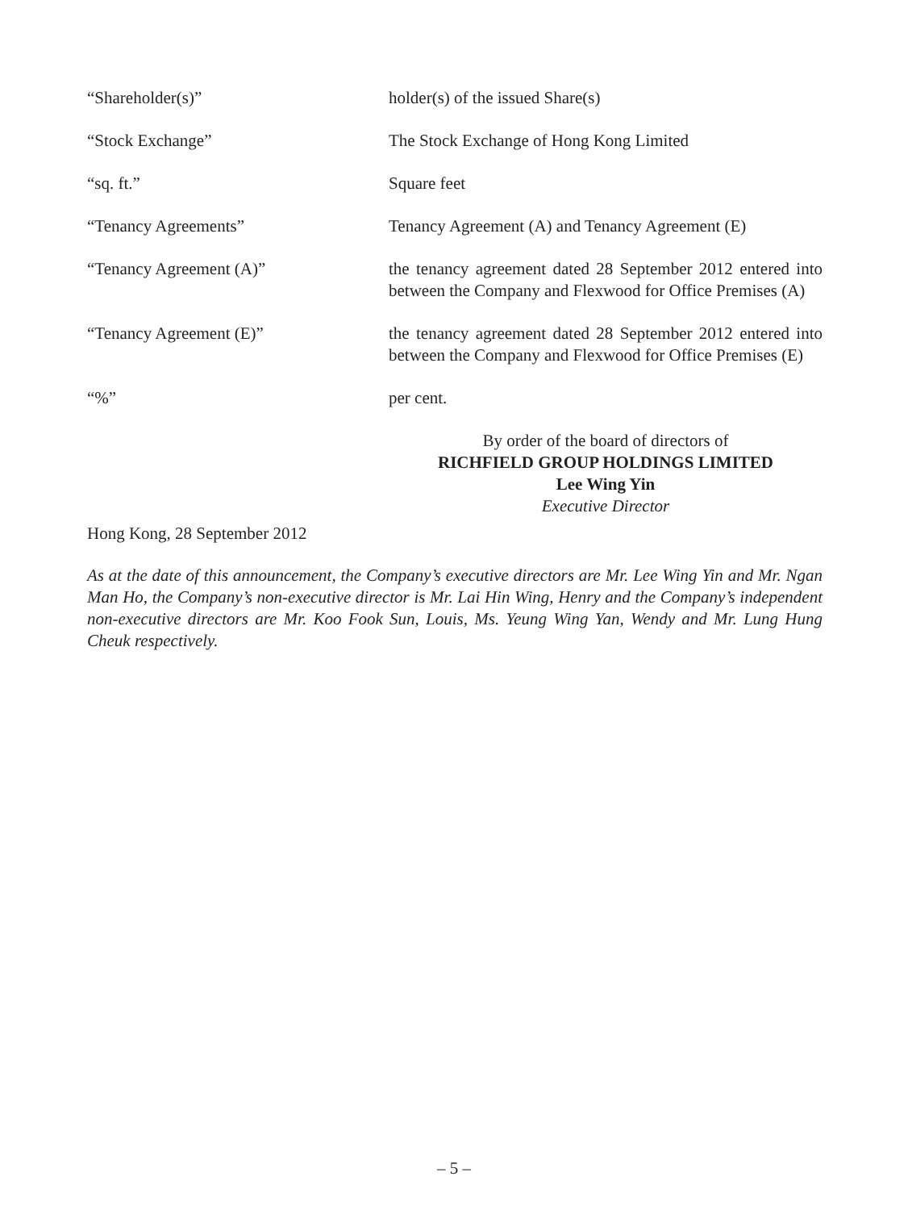“Shareholder(s)” holder(s) of the issued Share(s)
“Stock Exchange” The Stock Exchange of Hong Kong Limited
“sq. ft.” Square feet
“Tenancy Agreements” Tenancy Agreement (A) and Tenancy Agreement (E)
“Tenancy Agreement (A)” the tenancy agreement dated 28 September 2012 entered into between the Company and Flexwood for Office Premises (A)
“Tenancy Agreement (E)” the tenancy agreement dated 28 September 2012 entered into between the Company and Flexwood for Office Premises (E)
“%” per cent.
By order of the board of directors of
RICHFIELD GROUP HOLDINGS LIMITED
Lee Wing Yin
Executive Director
Hong Kong, 28 September 2012
As at the date of this announcement, the Company’s executive directors are Mr. Lee Wing Yin and Mr. Ngan Man Ho, the Company’s non-executive director is Mr. Lai Hin Wing, Henry and the Company’s independent non-executive directors are Mr. Koo Fook Sun, Louis, Ms. Yeung Wing Yan, Wendy and Mr. Lung Hung Cheuk respectively.
– 5 –